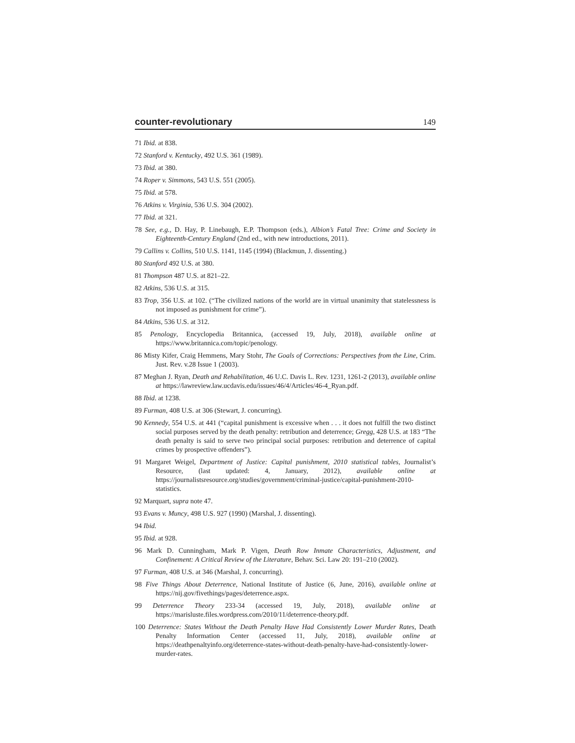counter-revolutionary 149
71 Ibid. at 838.
72 Stanford v. Kentucky, 492 U.S. 361 (1989).
73 Ibid. at 380.
74 Roper v. Simmons, 543 U.S. 551 (2005).
75 Ibid. at 578.
76 Atkins v. Virginia, 536 U.S. 304 (2002).
77 Ibid. at 321.
78 See, e.g., D. Hay, P. Linebaugh, E.P. Thompson (eds.), Albion’s Fatal Tree: Crime and Society in Eighteenth-Century England (2nd ed., with new introductions, 2011).
79 Callins v. Collins, 510 U.S. 1141, 1145 (1994) (Blackmun, J. dissenting.)
80 Stanford 492 U.S. at 380.
81 Thompson 487 U.S. at 821–22.
82 Atkins, 536 U.S. at 315.
83 Trop, 356 U.S. at 102. (“The civilized nations of the world are in virtual unanimity that statelessness is not imposed as punishment for crime”).
84 Atkins, 536 U.S. at 312.
85 Penology, Encyclopedia Britannica, (accessed 19, July, 2018), available online at https://www.britannica.com/topic/penology.
86 Misty Kifer, Craig Hemmens, Mary Stohr, The Goals of Corrections: Perspectives from the Line, Crim. Just. Rev. v.28 Issue 1 (2003).
87 Meghan J. Ryan, Death and Rehabilitation, 46 U.C. Davis L. Rev. 1231, 1261-2 (2013), available online at https://lawreview.law.ucdavis.edu/issues/46/4/Articles/46-4_Ryan.pdf.
88 Ibid. at 1238.
89 Furman, 408 U.S. at 306 (Stewart, J. concurring).
90 Kennedy, 554 U.S. at 441 (“capital punishment is excessive when . . . it does not fulfill the two distinct social purposes served by the death penalty: retribution and deterrence; Gregg, 428 U.S. at 183 “The death penalty is said to serve two principal social purposes: retribution and deterrence of capital crimes by prospective offenders”).
91 Margaret Weigel, Department of Justice: Capital punishment, 2010 statistical tables, Journalist’s Resource, (last updated: 4, January, 2012), available online at https://journalistsresource.org/studies/government/criminal-justice/capital-punishment-2010-statistics.
92 Marquart, supra note 47.
93 Evans v. Muncy, 498 U.S. 927 (1990) (Marshal, J. dissenting).
94 Ibid.
95 Ibid. at 928.
96 Mark D. Cunningham, Mark P. Vigen, Death Row Inmate Characteristics, Adjustment, and Confinement: A Critical Review of the Literature, Behav. Sci. Law 20: 191–210 (2002).
97 Furman, 408 U.S. at 346 (Marshal, J. concurring).
98 Five Things About Deterrence, National Institute of Justice (6, June, 2016), available online at https://nij.gov/fivethings/pages/deterrence.aspx.
99 Deterrence Theory 233-34 (accessed 19, July, 2018), available online at https://marisluste.files.wordpress.com/2010/11/deterrence-theory.pdf.
100 Deterrence: States Without the Death Penalty Have Had Consistently Lower Murder Rates, Death Penalty Information Center (accessed 11, July, 2018), available online at https://deathpenaltyinfo.org/deterrence-states-without-death-penalty-have-had-consistently-lower-murder-rates.